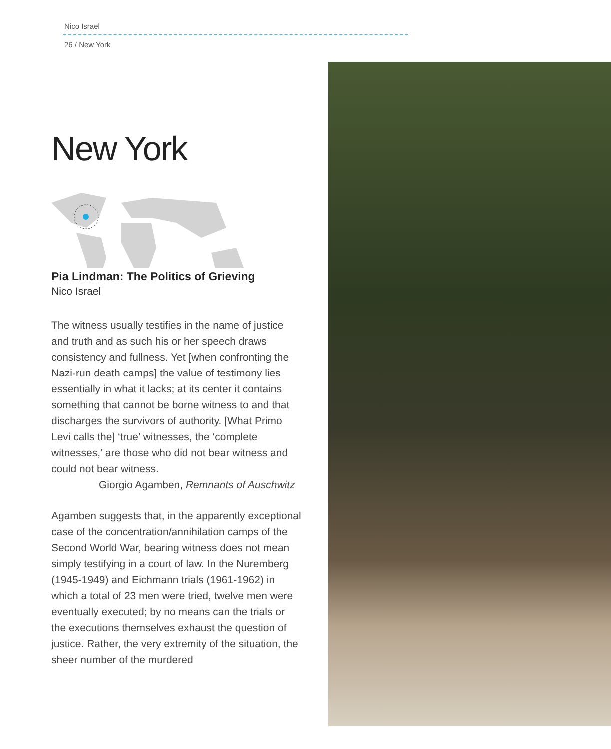Nico Israel
26 / New York
New York
Pia Lindman: The Politics of Grieving
Nico Israel
The witness usually testifies in the name of justice and truth and as such his or her speech draws consistency and fullness. Yet [when confronting the Nazi-run death camps] the value of testimony lies essentially in what it lacks; at its center it contains something that cannot be borne witness to and that discharges the survivors of authority. [What Primo Levi calls the] ‘true’ witnesses, the ‘complete witnesses,’ are those who did not bear witness and could not bear witness.
Giorgio Agamben, Remnants of Auschwitz
Agamben suggests that, in the apparently exceptional case of the concentration/annihilation camps of the Second World War, bearing witness does not mean simply testifying in a court of law. In the Nuremberg (1945-1949) and Eichmann trials (1961-1962) in which a total of 23 men were tried, twelve men were eventually executed; by no means can the trials or the executions themselves exhaust the question of justice. Rather, the very extremity of the situation, the sheer number of the murdered